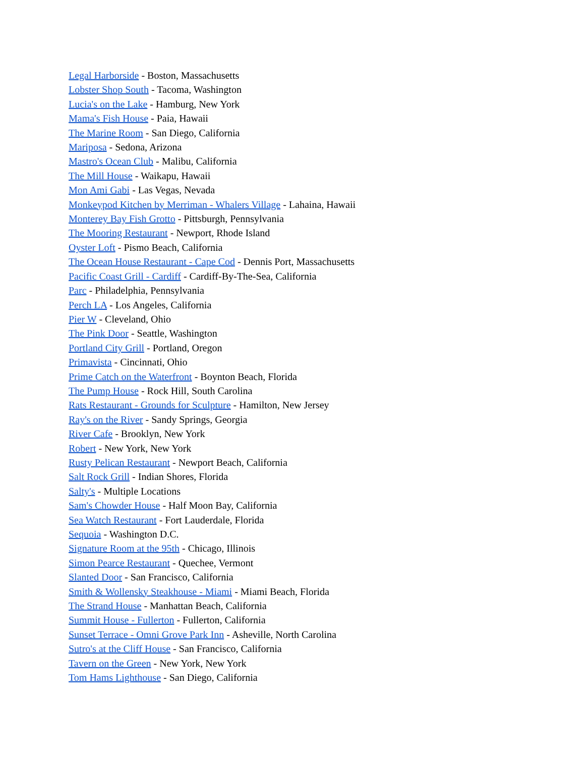Legal Harborside - Boston, Massachusetts
Lobster Shop South - Tacoma, Washington
Lucia's on the Lake - Hamburg, New York
Mama's Fish House - Paia, Hawaii
The Marine Room - San Diego, California
Mariposa - Sedona, Arizona
Mastro's Ocean Club - Malibu, California
The Mill House - Waikapu, Hawaii
Mon Ami Gabi - Las Vegas, Nevada
Monkeypod Kitchen by Merriman - Whalers Village - Lahaina, Hawaii
Monterey Bay Fish Grotto - Pittsburgh, Pennsylvania
The Mooring Restaurant - Newport, Rhode Island
Oyster Loft - Pismo Beach, California
The Ocean House Restaurant - Cape Cod - Dennis Port, Massachusetts
Pacific Coast Grill - Cardiff - Cardiff-By-The-Sea, California
Parc - Philadelphia, Pennsylvania
Perch LA - Los Angeles, California
Pier W - Cleveland, Ohio
The Pink Door - Seattle, Washington
Portland City Grill - Portland, Oregon
Primavista - Cincinnati, Ohio
Prime Catch on the Waterfront - Boynton Beach, Florida
The Pump House - Rock Hill, South Carolina
Rats Restaurant - Grounds for Sculpture - Hamilton, New Jersey
Ray's on the River - Sandy Springs, Georgia
River Cafe - Brooklyn, New York
Robert - New York, New York
Rusty Pelican Restaurant - Newport Beach, California
Salt Rock Grill - Indian Shores, Florida
Salty's - Multiple Locations
Sam's Chowder House - Half Moon Bay, California
Sea Watch Restaurant - Fort Lauderdale, Florida
Sequoia - Washington D.C.
Signature Room at the 95th - Chicago, Illinois
Simon Pearce Restaurant - Quechee, Vermont
Slanted Door - San Francisco, California
Smith & Wollensky Steakhouse - Miami - Miami Beach, Florida
The Strand House - Manhattan Beach, California
Summit House - Fullerton - Fullerton, California
Sunset Terrace - Omni Grove Park Inn - Asheville, North Carolina
Sutro's at the Cliff House - San Francisco, California
Tavern on the Green - New York, New York
Tom Hams Lighthouse - San Diego, California